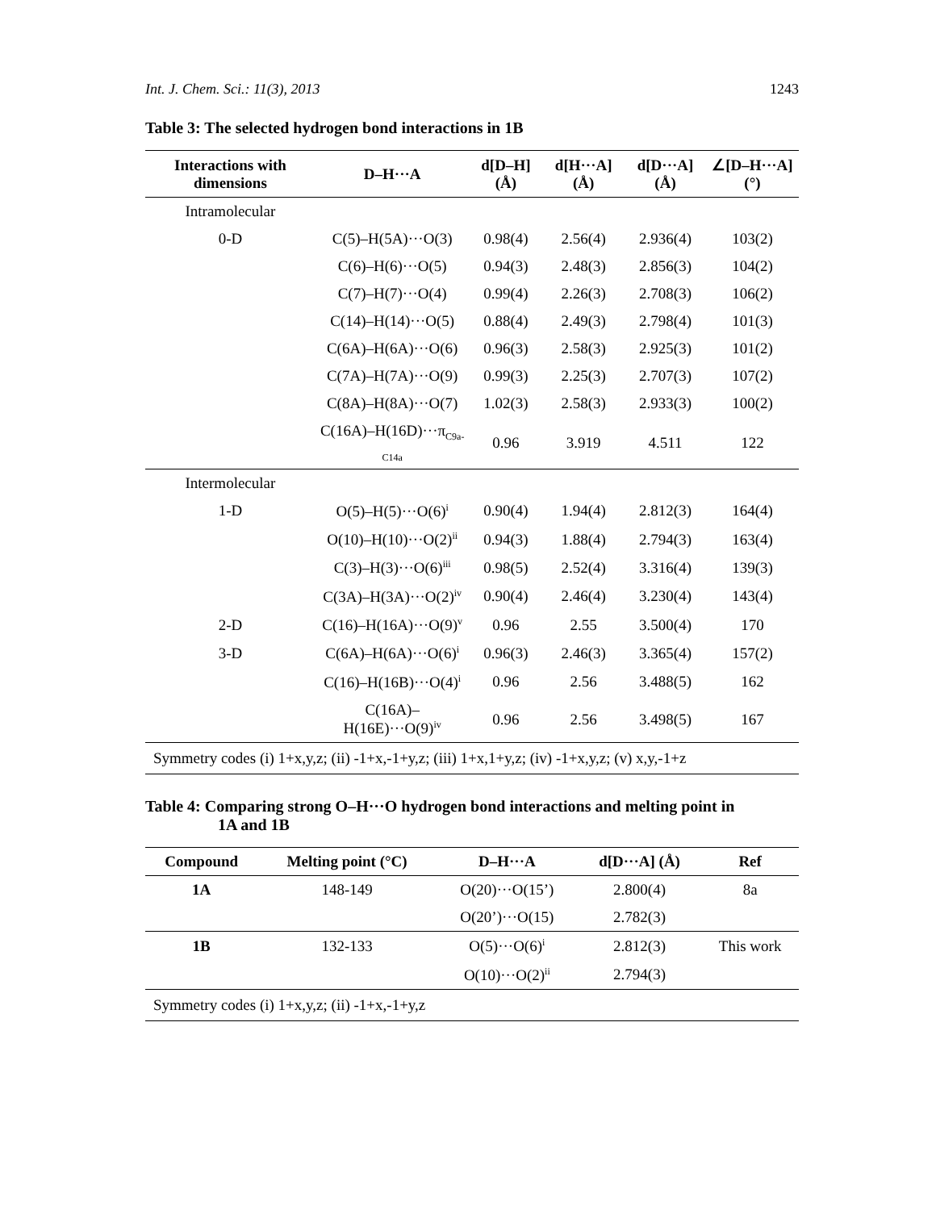Int. J. Chem. Sci.: 11(3), 2013 1243
Table 3: The selected hydrogen bond interactions in 1B
| Interactions with dimensions | D–H···A | d[D–H] (Å) | d[H···A] (Å) | d[D···A] (Å) | ∠[D–H···A] (°) |
| --- | --- | --- | --- | --- | --- |
| Intramolecular | | | | | |
| 0-D | C(5)–H(5A)···O(3) | 0.98(4) | 2.56(4) | 2.936(4) | 103(2) |
| | C(6)–H(6)···O(5) | 0.94(3) | 2.48(3) | 2.856(3) | 104(2) |
| | C(7)–H(7)···O(4) | 0.99(4) | 2.26(3) | 2.708(3) | 106(2) |
| | C(14)–H(14)···O(5) | 0.88(4) | 2.49(3) | 2.798(4) | 101(3) |
| | C(6A)–H(6A)···O(6) | 0.96(3) | 2.58(3) | 2.925(3) | 101(2) |
| | C(7A)–H(7A)···O(9) | 0.99(3) | 2.25(3) | 2.707(3) | 107(2) |
| | C(8A)–H(8A)···O(7) | 1.02(3) | 2.58(3) | 2.933(3) | 100(2) |
| | C(16A)–H(16D)···π<sub>C9a-C14a</sub> | 0.96 | 3.919 | 4.511 | 122 |
| Intermolecular | | | | | |
| 1-D | O(5)–H(5)···O(6)<sup>i</sup> | 0.90(4) | 1.94(4) | 2.812(3) | 164(4) |
| | O(10)–H(10)···O(2)<sup>ii</sup> | 0.94(3) | 1.88(4) | 2.794(3) | 163(4) |
| | C(3)–H(3)···O(6)<sup>iii</sup> | 0.98(5) | 2.52(4) | 3.316(4) | 139(3) |
| | C(3A)–H(3A)···O(2)<sup>iv</sup> | 0.90(4) | 2.46(4) | 3.230(4) | 143(4) |
| 2-D | C(16)–H(16A)···O(9)<sup>v</sup> | 0.96 | 2.55 | 3.500(4) | 170 |
| 3-D | C(6A)–H(6A)···O(6)<sup>i</sup> | 0.96(3) | 2.46(3) | 3.365(4) | 157(2) |
| | C(16)–H(16B)···O(4)<sup>i</sup> | 0.96 | 2.56 | 3.488(5) | 162 |
| | C(16A)–H(16E)···O(9)<sup>iv</sup> | 0.96 | 2.56 | 3.498(5) | 167 |
| Symmetry codes (i) 1+x,y,z; (ii) -1+x,-1+y,z; (iii) 1+x,1+y,z; (iv) -1+x,y,z; (v) x,y,-1+z | | | | | |
Table 4: Comparing strong O–H···O hydrogen bond interactions and melting point in
1A and 1B
| Compound | Melting point (°C) | D–H···A | d[D···A] (Å) | Ref |
| --- | --- | --- | --- | --- |
| 1A | 148-149 | O(20)···O(15’) | 2.800(4) | 8a |
| | | O(20’)···O(15) | 2.782(3) | |
| 1B | 132-133 | O(5)···O(6)<sup>i</sup> | 2.812(3) | This work |
| | | O(10)···O(2)<sup>ii</sup> | 2.794(3) | |
| Symmetry codes (i) 1+x,y,z; (ii) -1+x,-1+y,z | | | | |